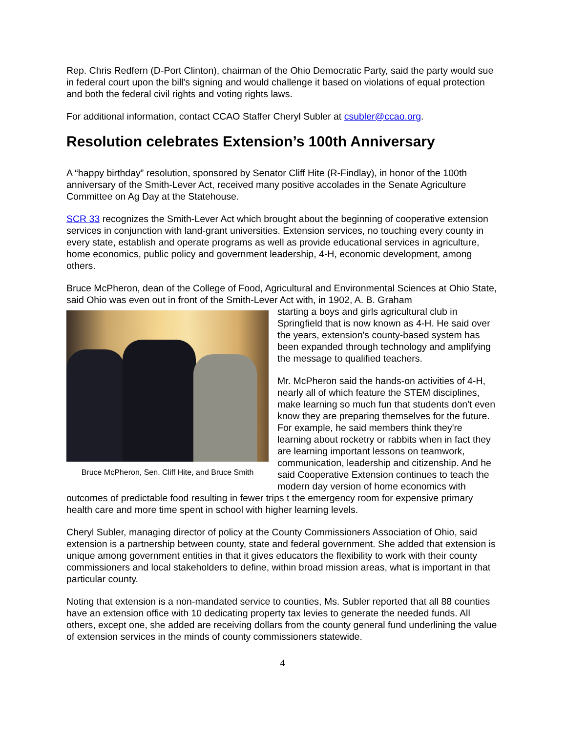Rep. Chris Redfern (D-Port Clinton), chairman of the Ohio Democratic Party, said the party would sue in federal court upon the bill's signing and would challenge it based on violations of equal protection and both the federal civil rights and voting rights laws.
For additional information, contact CCAO Staffer Cheryl Subler at csubler@ccao.org.
Resolution celebrates Extension’s 100th Anniversary
A “happy birthday” resolution, sponsored by Senator Cliff Hite (R-Findlay), in honor of the 100th anniversary of the Smith-Lever Act, received many positive accolades in the Senate Agriculture Committee on Ag Day at the Statehouse.
SCR 33 recognizes the Smith-Lever Act which brought about the beginning of cooperative extension services in conjunction with land-grant universities. Extension services, no touching every county in every state, establish and operate programs as well as provide educational services in agriculture, home economics, public policy and government leadership, 4-H, economic development, among others.
Bruce McPheron, dean of the College of Food, Agricultural and Environmental Sciences at Ohio State, said Ohio was even out in front of the Smith-Lever Act with, in 1902, A. B. Graham
Bruce McPheron, Sen. Cliff Hite, and Bruce Smith
starting a boys and girls agricultural club in Springfield that is now known as 4-H. He said over the years, extension's county-based system has been expanded through technology and amplifying the message to qualified teachers.
Mr. McPheron said the hands-on activities of 4-H, nearly all of which feature the STEM disciplines, make learning so much fun that students don't even know they are preparing themselves for the future. For example, he said members think they're learning about rocketry or rabbits when in fact they are learning important lessons on teamwork, communication, leadership and citizenship. And he said Cooperative Extension continues to teach the modern day version of home economics with outcomes of predictable food resulting in fewer trips t the emergency room for expensive primary health care and more time spent in school with higher learning levels.
Cheryl Subler, managing director of policy at the County Commissioners Association of Ohio, said extension is a partnership between county, state and federal government. She added that extension is unique among government entities in that it gives educators the flexibility to work with their county commissioners and local stakeholders to define, within broad mission areas, what is important in that particular county.
Noting that extension is a non-mandated service to counties, Ms. Subler reported that all 88 counties have an extension office with 10 dedicating property tax levies to generate the needed funds. All others, except one, she added are receiving dollars from the county general fund underlining the value of extension services in the minds of county commissioners statewide.
4